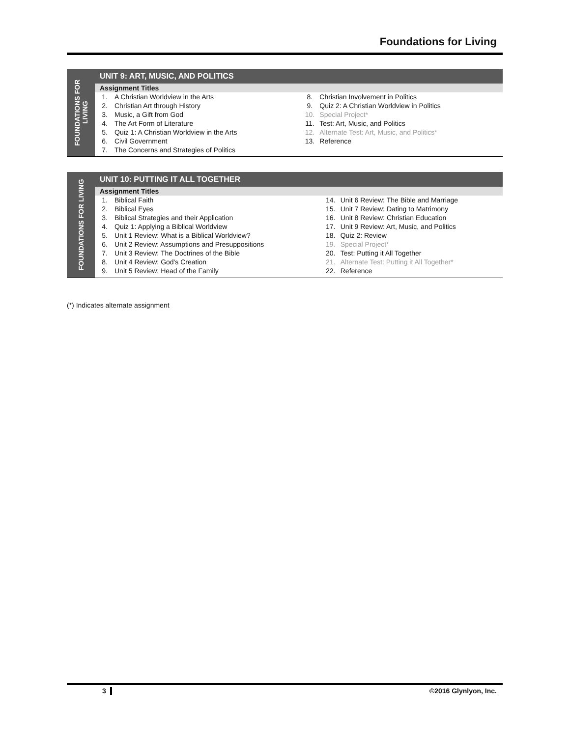Foundations for Living
FOUNDATIONS FOR LIVING
UNIT 9: ART, MUSIC, AND POLITICS
Assignment Titles
| 1. | A Christian Worldview in the Arts | 8. | Christian Involvement in Politics |
| 2. | Christian Art through History | 9. | Quiz 2: A Christian Worldview in Politics |
| 3. | Music, a Gift from God | 10. | Special Project* |
| 4. | The Art Form of Literature | 11. | Test: Art, Music, and Politics |
| 5. | Quiz 1: A Christian Worldview in the Arts | 12. | Alternate Test: Art, Music, and Politics* |
| 6. | Civil Government | 13. | Reference |
| 7. | The Concerns and Strategies of Politics | | |
FOUNDATIONS FOR LIVING
UNIT 10: PUTTING IT ALL TOGETHER
Assignment Titles
| 1. | Biblical Faith | 14. | Unit 6 Review: The Bible and Marriage |
| 2. | Biblical Eyes | 15. | Unit 7 Review: Dating to Matrimony |
| 3. | Biblical Strategies and their Application | 16. | Unit 8 Review: Christian Education |
| 4. | Quiz 1: Applying a Biblical Worldview | 17. | Unit 9 Review: Art, Music, and Politics |
| 5. | Unit 1 Review: What is a Biblical Worldview? | 18. | Quiz 2: Review |
| 6. | Unit 2 Review: Assumptions and Presuppositions | 19. | Special Project* |
| 7. | Unit 3 Review: The Doctrines of the Bible | 20. | Test: Putting it All Together |
| 8. | Unit 4 Review: God's Creation | 21. | Alternate Test: Putting it All Together* |
| 9. | Unit 5 Review: Head of the Family | 22. | Reference |
(*) Indicates alternate assignment
3 ©2016 Glynlyon, Inc.